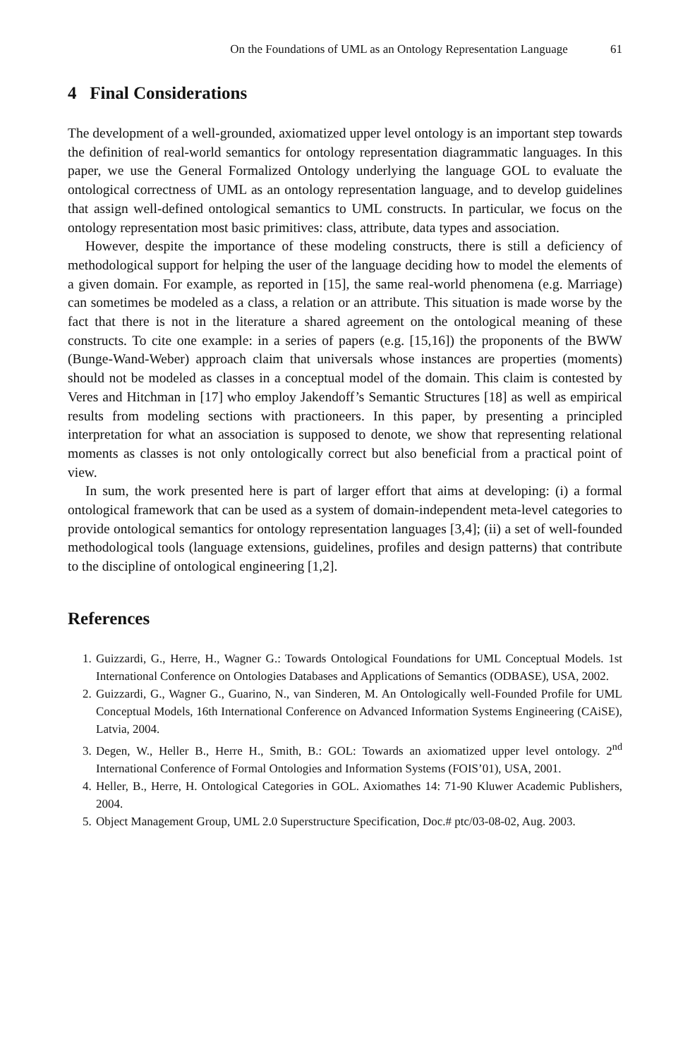On the Foundations of UML as an Ontology Representation Language 61
4 Final Considerations
The development of a well-grounded, axiomatized upper level ontology is an important step towards the definition of real-world semantics for ontology representation diagrammatic languages. In this paper, we use the General Formalized Ontology underlying the language GOL to evaluate the ontological correctness of UML as an ontology representation language, and to develop guidelines that assign well-defined ontological semantics to UML constructs. In particular, we focus on the ontology representation most basic primitives: class, attribute, data types and association.
However, despite the importance of these modeling constructs, there is still a deficiency of methodological support for helping the user of the language deciding how to model the elements of a given domain. For example, as reported in [15], the same real-world phenomena (e.g. Marriage) can sometimes be modeled as a class, a relation or an attribute. This situation is made worse by the fact that there is not in the literature a shared agreement on the ontological meaning of these constructs. To cite one example: in a series of papers (e.g. [15,16]) the proponents of the BWW (Bunge-Wand-Weber) approach claim that universals whose instances are properties (moments) should not be modeled as classes in a conceptual model of the domain. This claim is contested by Veres and Hitchman in [17] who employ Jakendoff’s Semantic Structures [18] as well as empirical results from modeling sections with practioneers. In this paper, by presenting a principled interpretation for what an association is supposed to denote, we show that representing relational moments as classes is not only ontologically correct but also beneficial from a practical point of view.
In sum, the work presented here is part of larger effort that aims at developing: (i) a formal ontological framework that can be used as a system of domain-independent meta-level categories to provide ontological semantics for ontology representation languages [3,4]; (ii) a set of well-founded methodological tools (language extensions, guidelines, profiles and design patterns) that contribute to the discipline of ontological engineering [1,2].
References
1. Guizzardi, G., Herre, H., Wagner G.: Towards Ontological Foundations for UML Conceptual Models. 1st International Conference on Ontologies Databases and Applications of Semantics (ODBASE), USA, 2002.
2. Guizzardi, G., Wagner G., Guarino, N., van Sinderen, M. An Ontologically well-Founded Profile for UML Conceptual Models, 16th International Conference on Advanced Information Systems Engineering (CAiSE), Latvia, 2004.
3. Degen, W., Heller B., Herre H., Smith, B.: GOL: Towards an axiomatized upper level ontology. 2<sup>nd</sup> International Conference of Formal Ontologies and Information Systems (FOIS’01), USA, 2001.
4. Heller, B., Herre, H. Ontological Categories in GOL. Axiomathes 14: 71-90 Kluwer Academic Publishers, 2004.
5. Object Management Group, UML 2.0 Superstructure Specification, Doc.# ptc/03-08-02, Aug. 2003.